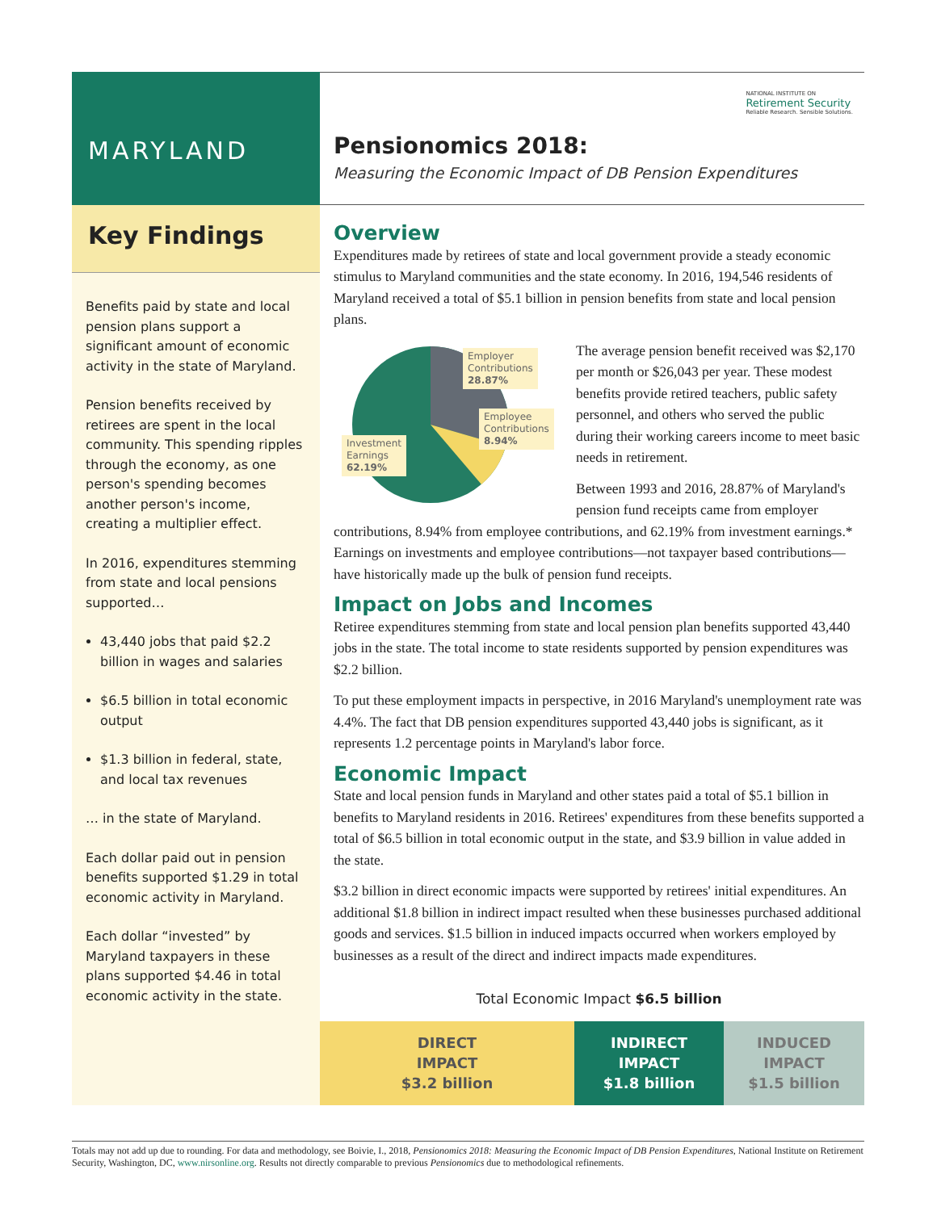MARYLAND
Key Findings
Benefits paid by state and local pension plans support a significant amount of economic activity in the state of Maryland.
Pension benefits received by retirees are spent in the local community. This spending ripples through the economy, as one person's spending becomes another person's income, creating a multiplier effect.
In 2016, expenditures stemming from state and local pensions supported…
43,440 jobs that paid $2.2 billion in wages and salaries
$6.5 billion in total economic output
$1.3 billion in federal, state, and local tax revenues
… in the state of Maryland.
Each dollar paid out in pension benefits supported $1.29 in total economic activity in Maryland.
Each dollar “invested” by Maryland taxpayers in these plans supported $4.46 in total economic activity in the state.
NATIONAL INSTITUTE ON
Retirement Security
Reliable Research. Sensible Solutions.
Pensionomics 2018:
Measuring the Economic Impact of DB Pension Expenditures
Overview
Expenditures made by retirees of state and local government provide a steady economic stimulus to Maryland communities and the state economy. In 2016, 194,546 residents of Maryland received a total of $5.1 billion in pension benefits from state and local pension plans.
Employer
Contributions
28.87%
Employee
Contributions
8.94%
Investment
Earnings
62.19%
The average pension benefit received was $2,170 per month or $26,043 per year. These modest benefits provide retired teachers, public safety personnel, and others who served the public during their working careers income to meet basic needs in retirement.
Between 1993 and 2016, 28.87% of Maryland's pension fund receipts came from employer contributions, 8.94% from employee contributions, and 62.19% from investment earnings.* Earnings on investments and employee contributions—not taxpayer based contributions—have historically made up the bulk of pension fund receipts.
Impact on Jobs and Incomes
Retiree expenditures stemming from state and local pension plan benefits supported 43,440 jobs in the state. The total income to state residents supported by pension expenditures was $2.2 billion.
To put these employment impacts in perspective, in 2016 Maryland's unemployment rate was 4.4%. The fact that DB pension expenditures supported 43,440 jobs is significant, as it represents 1.2 percentage points in Maryland's labor force.
Economic Impact
State and local pension funds in Maryland and other states paid a total of $5.1 billion in benefits to Maryland residents in 2016. Retirees' expenditures from these benefits supported a total of $6.5 billion in total economic output in the state, and $3.9 billion in value added in the state.
$3.2 billion in direct economic impacts were supported by retirees' initial expenditures. An additional $1.8 billion in indirect impact resulted when these businesses purchased additional goods and services. $1.5 billion in induced impacts occurred when workers employed by businesses as a result of the direct and indirect impacts made expenditures.
Total Economic Impact $6.5 billion
DIRECT
IMPACT
$3.2 billion
INDIRECT
IMPACT
$1.8 billion
INDUCED
IMPACT
$1.5 billion
Totals may not add up due to rounding. For data and methodology, see Boivie, I., 2018, Pensionomics 2018: Measuring the Economic Impact of DB Pension Expenditures, National Institute on Retirement Security, Washington, DC, www.nirsonline.org. Results not directly comparable to previous Pensionomics due to methodological refinements.